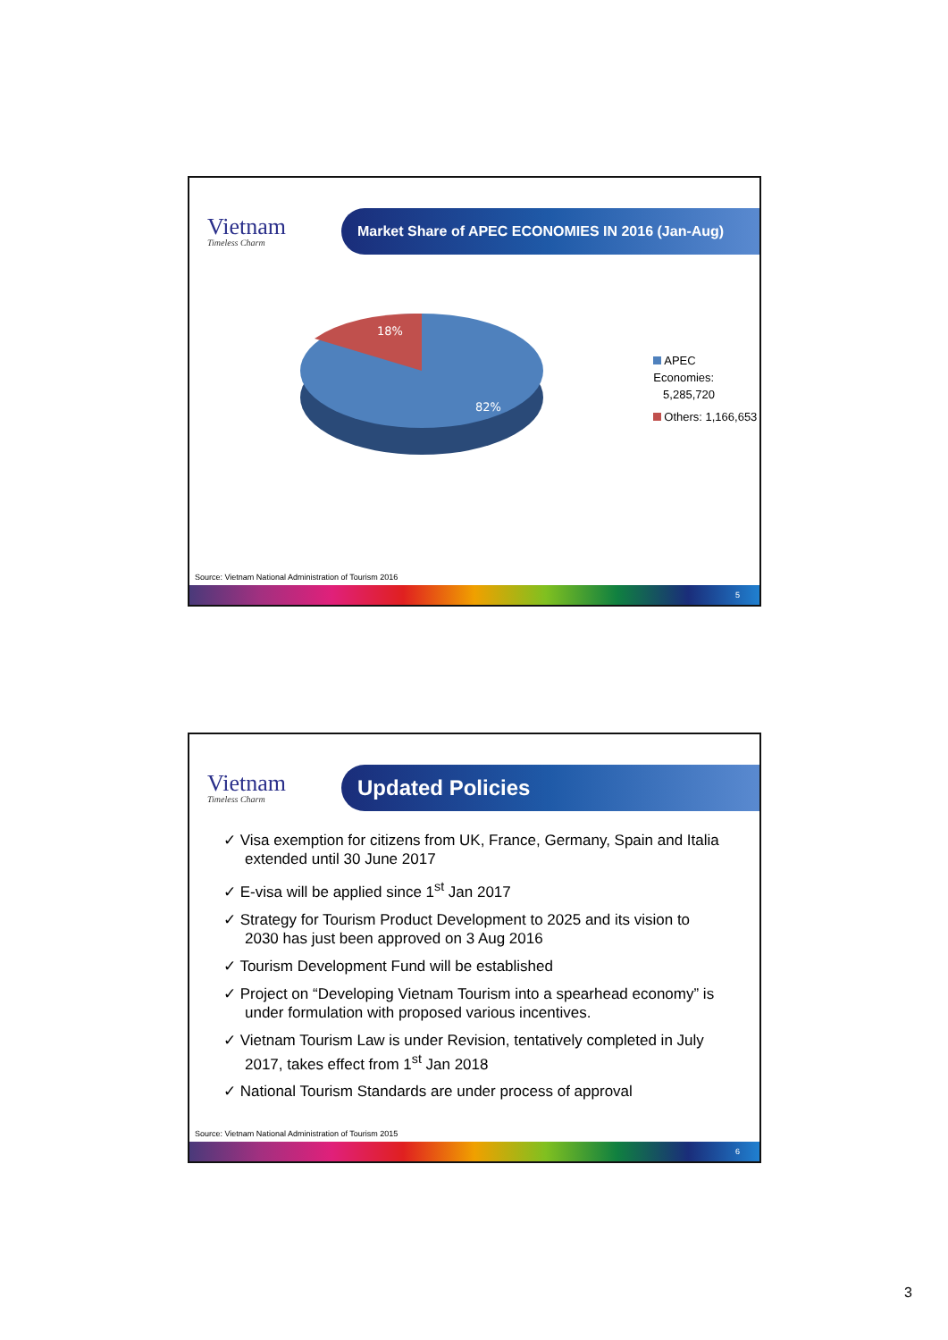Vietnam
Timeless Charm
Market Share of APEC ECONOMIES IN 2016 (Jan-Aug)
18%
82%
APEC Economies:
5,285,720
Others: 1,166,653
Source: Vietnam National Administration of Tourism 2016
5
Vietnam
Timeless Charm
Updated Policies
✓ Visa exemption for citizens from UK, France, Germany, Spain and Italia extended until 30 June 2017
✓ E-visa will be applied since 1<sup>st</sup> Jan 2017
✓ Strategy for Tourism Product Development to 2025 and its vision to 2030 has just been approved on 3 Aug 2016
✓ Tourism Development Fund will be established
✓ Project on “Developing Vietnam Tourism into a spearhead economy” is under formulation with proposed various incentives.
✓ Vietnam Tourism Law is under Revision, tentatively completed in July 2017, takes effect from 1<sup>st</sup> Jan 2018
✓ National Tourism Standards are under process of approval
Source: Vietnam National Administration of Tourism 2015
6
3